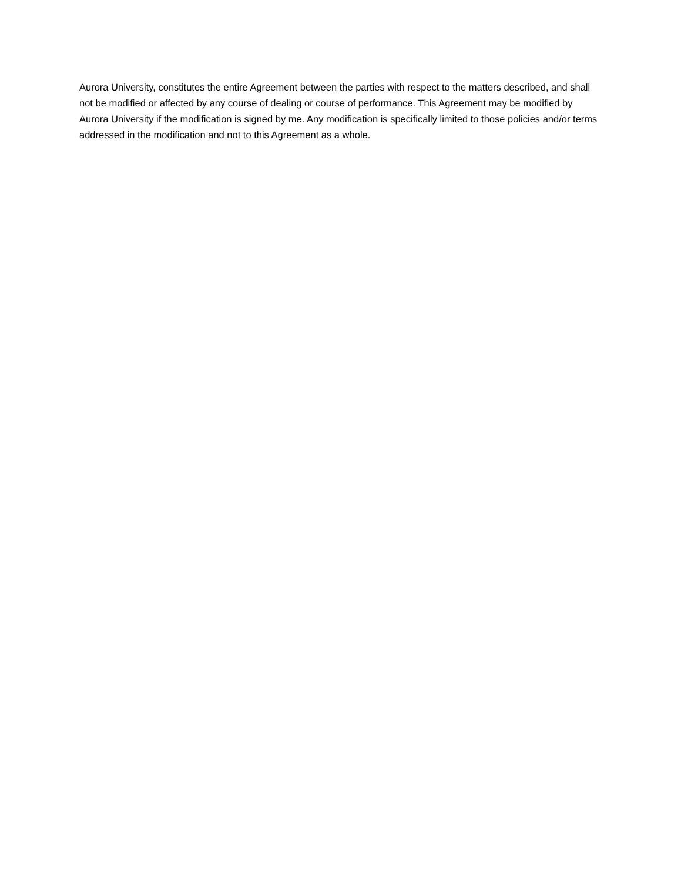Aurora University, constitutes the entire Agreement between the parties with respect to the matters described, and shall not be modified or affected by any course of dealing or course of performance. This Agreement may be modified by Aurora University if the modification is signed by me. Any modification is specifically limited to those policies and/or terms addressed in the modification and not to this Agreement as a whole.